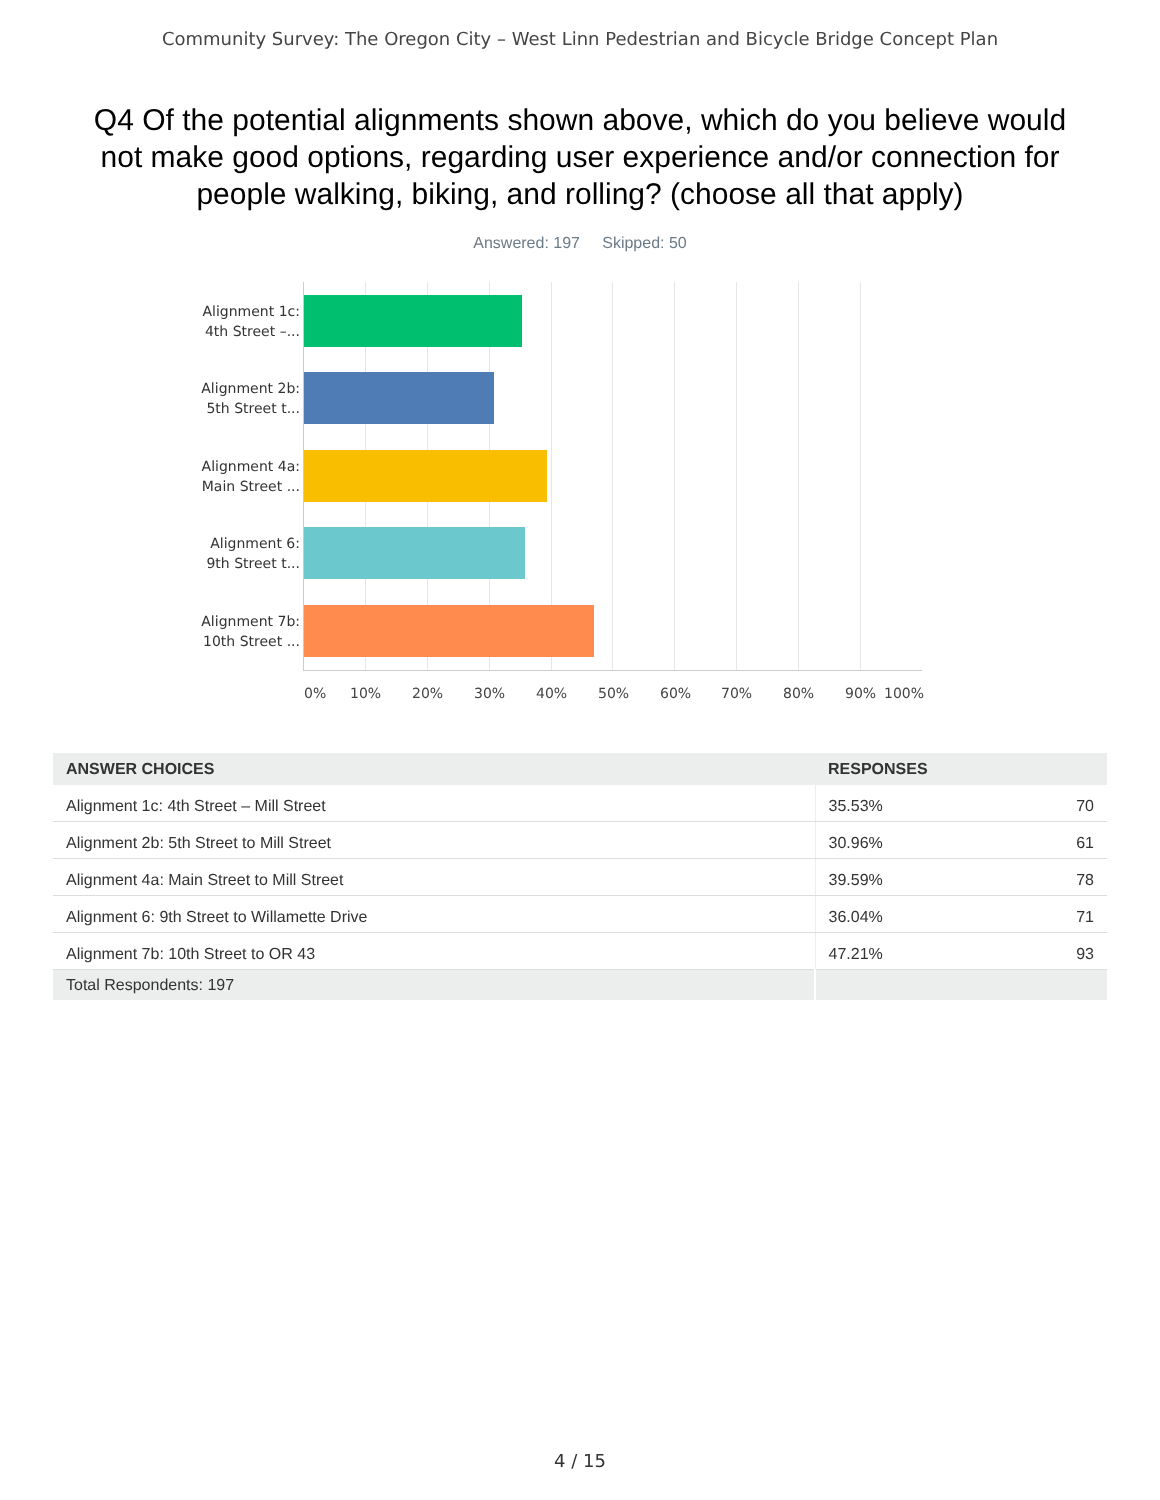Community Survey: The Oregon City – West Linn Pedestrian and Bicycle Bridge Concept Plan
Q4 Of the potential alignments shown above, which do you believe would not make good options, regarding user experience and/or connection for people walking, biking, and rolling? (choose all that apply)
Answered: 197 Skipped: 50
Alignment 1c:
4th Street –...
Alignment 2b:
5th Street t...
Alignment 4a:
Main Street ...
Alignment 6:
9th Street t...
Alignment 7b:
10th Street ...
0% 10% 20% 30% 40% 50% 60% 70% 80% 90% 100%
| ANSWER CHOICES | RESPONSES | |
| --- | --- | --- |
| Alignment 1c: 4th Street – Mill Street | 35.53% | 70 |
| Alignment 2b: 5th Street to Mill Street | 30.96% | 61 |
| Alignment 4a: Main Street to Mill Street | 39.59% | 78 |
| Alignment 6: 9th Street to Willamette Drive | 36.04% | 71 |
| Alignment 7b: 10th Street to OR 43 | 47.21% | 93 |
| Total Respondents: 197 | | |
4 / 15